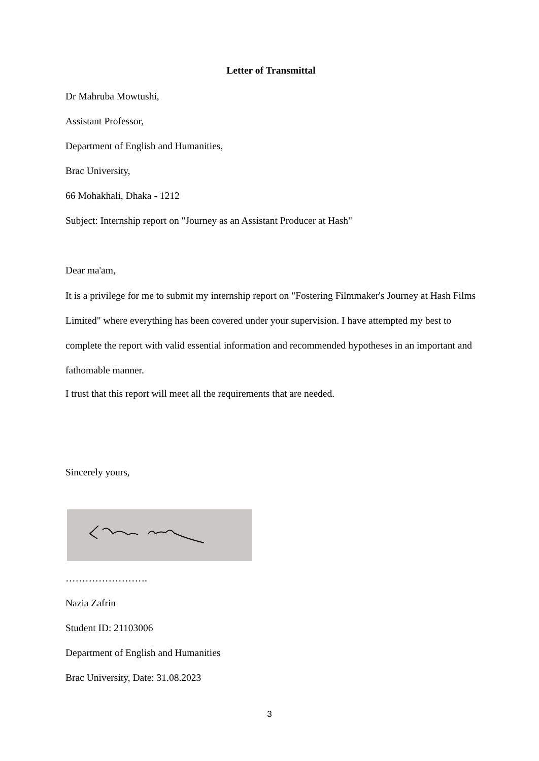Letter of Transmittal
Dr Mahruba Mowtushi,
Assistant Professor,
Department of English and Humanities,
Brac University,
66 Mohakhali, Dhaka - 1212
Subject: Internship report on "Journey as an Assistant Producer at Hash"
Dear ma'am,
It is a privilege for me to submit my internship report on "Fostering Filmmaker's Journey at Hash Films Limited" where everything has been covered under your supervision. I have attempted my best to complete the report with valid essential information and recommended hypotheses in an important and fathomable manner.
I trust that this report will meet all the requirements that are needed.
Sincerely yours,
…………………….
Nazia Zafrin
Student ID: 21103006
Department of English and Humanities
Brac University, Date: 31.08.2023
3